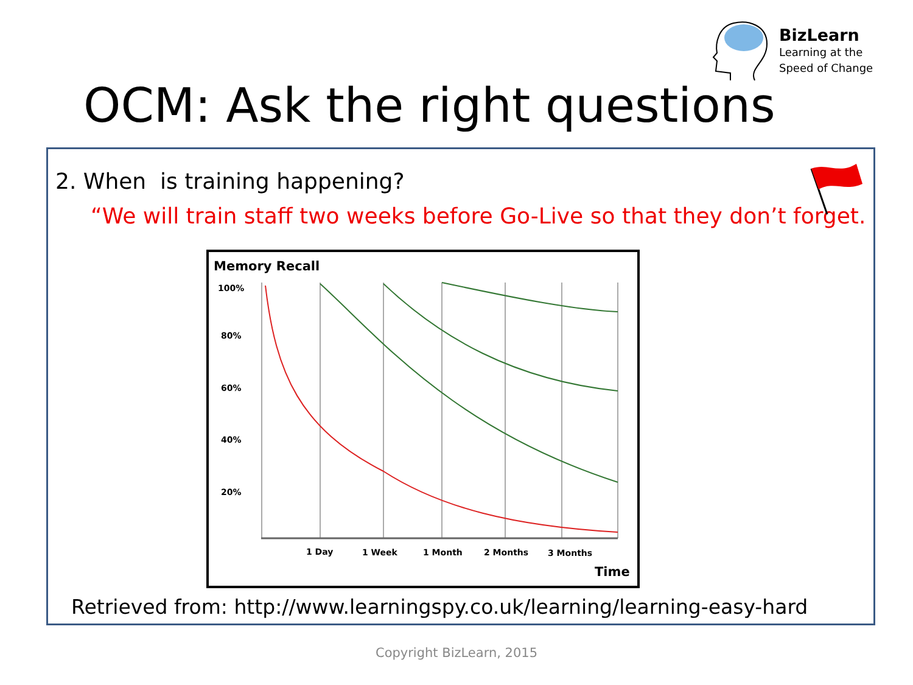BizLearn
Learning at the
Speed of Change
OCM: Ask the right questions
2. When is training happening?
“We will train staff two weeks before Go-Live so that they don’t forget.
Memory Recall
100%
80%
60%
40%
20%
1 Day
1 Week
1 Month
2 Months
3 Months
Time
Retrieved from: http://www.learningspy.co.uk/learning/learning-easy-hard
Copyright BizLearn, 2015